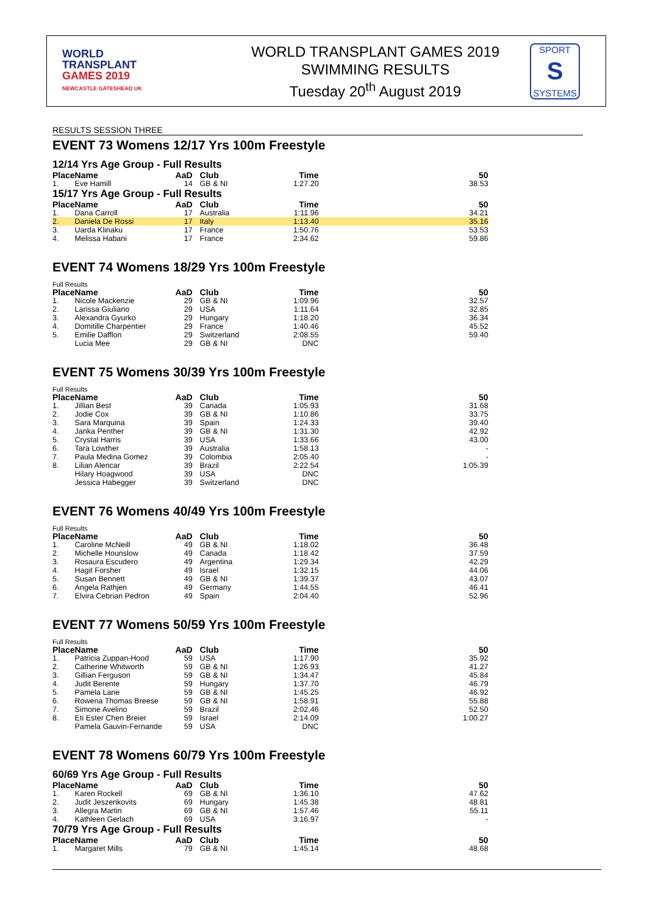WORLD
TRANSPLANT
GAMES 2019
NEWCASTLE GATESHEAD UK
WORLD TRANSPLANT GAMES 2019
SWIMMING RESULTS
Tuesday 20<sup>th</sup> August 2019
SPORT
S
SYSTEMS
RESULTS SESSION THREE
EVENT 73 Womens 12/17 Yrs 100m Freestyle
12/14 Yrs Age Group - Full Results
| Place | Name | AaD | Club | Time | 50 |
| --- | --- | --- | --- | --- | --- |
| 1. | Eve Hamill | 14 | GB & NI | 1:27.20 | 38.53 |
15/17 Yrs Age Group - Full Results
| Place | Name | AaD | Club | Time | 50 |
| --- | --- | --- | --- | --- | --- |
| 1. | Dana Carroll | 17 | Australia | 1:11.96 | 34.21 |
| 2. | Daniela De Rossi | 17 | Italy | 1:13.40 | 35.16 |
| 3. | Uarda Klinaku | 17 | France | 1:50.76 | 53.53 |
| 4. | Melissa Habani | 17 | France | 2:34.62 | 59.86 |
EVENT 74 Womens 18/29 Yrs 100m Freestyle
Full Results
| Place | Name | AaD | Club | Time | 50 |
| --- | --- | --- | --- | --- | --- |
| 1. | Nicole Mackenzie | 29 | GB & NI | 1:09.96 | 32.57 |
| 2. | Larissa Giuliano | 29 | USA | 1:11.64 | 32.85 |
| 3. | Alexandra Gyurko | 29 | Hungary | 1:18.20 | 36.34 |
| 4. | Domitille Charpentier | 29 | France | 1:40.46 | 45.52 |
| 5. | Emilie Dafflon | 29 | Switzerland | 2:08.55 | 59.40 |
| | Lucia Mee | 29 | GB & NI | DNC | |
EVENT 75 Womens 30/39 Yrs 100m Freestyle
Full Results
| Place | Name | AaD | Club | Time | 50 |
| --- | --- | --- | --- | --- | --- |
| 1. | Jillian Best | 39 | Canada | 1:05.93 | 31.68 |
| 2. | Jodie Cox | 39 | GB & NI | 1:10.86 | 33.75 |
| 3. | Sara Marquina | 39 | Spain | 1:24.33 | 39.40 |
| 4. | Janka Penther | 39 | GB & NI | 1:31.30 | 42.92 |
| 5. | Crystal Harris | 39 | USA | 1:33.66 | 43.00 |
| 6. | Tara Lowther | 39 | Australia | 1:58.13 | - |
| 7. | Paula Medina Gomez | 39 | Colombia | 2:05.40 | - |
| 8. | Lilian Alencar | 39 | Brazil | 2:22.54 | 1:05.39 |
| | Hilary Hoagwood | 39 | USA | DNC | |
| | Jessica Habegger | 39 | Switzerland | DNC | |
EVENT 76 Womens 40/49 Yrs 100m Freestyle
Full Results
| Place | Name | AaD | Club | Time | 50 |
| --- | --- | --- | --- | --- | --- |
| 1. | Caroline McNeill | 49 | GB & NI | 1:18.02 | 36.48 |
| 2. | Michelle Hounslow | 49 | Canada | 1:18.42 | 37.59 |
| 3. | Rosaura Escudero | 49 | Argentina | 1:29.34 | 42.29 |
| 4. | Hagit Forsher | 49 | Israel | 1:32.15 | 44.06 |
| 5. | Susan Bennett | 49 | GB & NI | 1:39.37 | 43.07 |
| 6. | Angela Rathjen | 49 | Germany | 1:44.55 | 46.41 |
| 7. | Elvira Cebrian Pedron | 49 | Spain | 2:04.40 | 52.96 |
EVENT 77 Womens 50/59 Yrs 100m Freestyle
Full Results
| Place | Name | AaD | Club | Time | 50 |
| --- | --- | --- | --- | --- | --- |
| 1. | Patricia Zuppan-Hood | 59 | USA | 1:17.90 | 35.92 |
| 2. | Catherine Whitworth | 59 | GB & NI | 1:26.93 | 41.27 |
| 3. | Gillian Ferguson | 59 | GB & NI | 1:34.47 | 45.84 |
| 4. | Judit Berente | 59 | Hungary | 1:37.70 | 46.79 |
| 5. | Pamela Lane | 59 | GB & NI | 1:45.25 | 46.92 |
| 6. | Rowena Thomas Breese | 59 | GB & NI | 1:58.91 | 55.88 |
| 7. | Simone Avelino | 59 | Brazil | 2:02.46 | 52.50 |
| 8. | Eti Ester Chen Breier | 59 | Israel | 2:14.09 | 1:00.27 |
| | Pamela Gauvin-Fernande | 59 | USA | DNC | |
EVENT 78 Womens 60/79 Yrs 100m Freestyle
60/69 Yrs Age Group - Full Results
| Place | Name | AaD | Club | Time | 50 |
| --- | --- | --- | --- | --- | --- |
| 1. | Karen Rockell | 69 | GB & NI | 1:36.10 | 47.62 |
| 2. | Judit Jeszenkovits | 69 | Hungary | 1:45.38 | 48.81 |
| 3. | Allegra Martin | 69 | GB & NI | 1:57.46 | 55.11 |
| 4. | Kathleen Gerlach | 69 | USA | 3:16.97 | - |
70/79 Yrs Age Group - Full Results
| Place | Name | AaD | Club | Time | 50 |
| --- | --- | --- | --- | --- | --- |
| 1. | Margaret Mills | 79 | GB & NI | 1:45.14 | 48.68 |